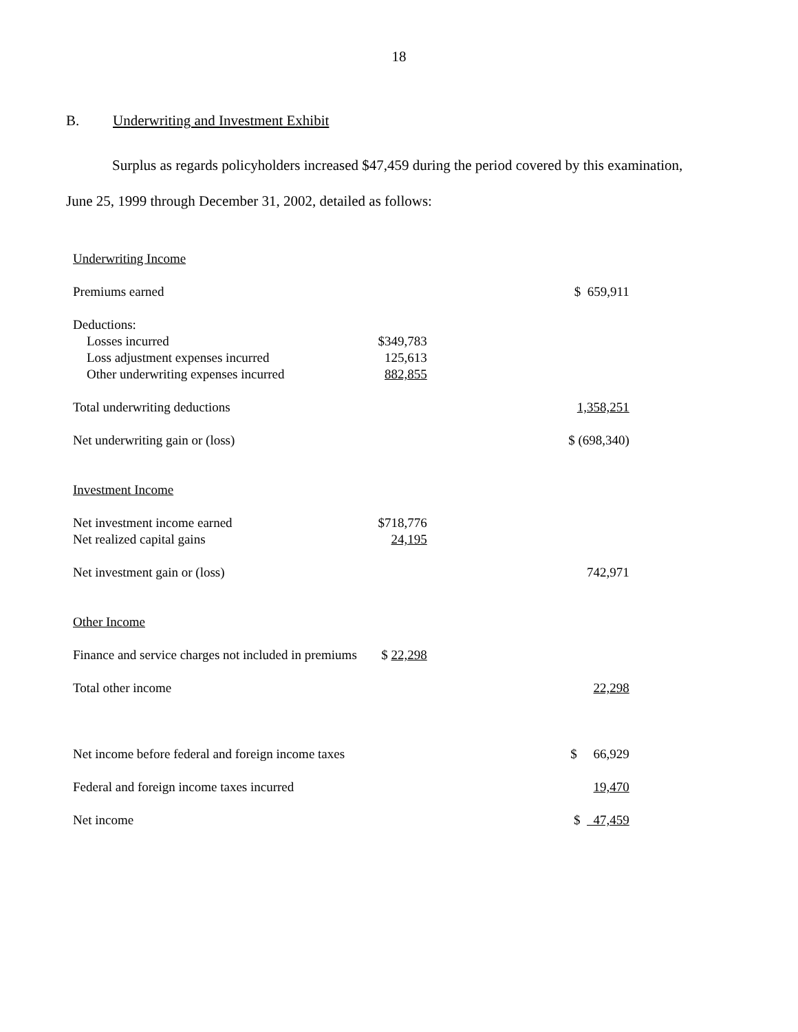18
B. Underwriting and Investment Exhibit
Surplus as regards policyholders increased $47,459 during the period covered by this examination,
June 25, 1999 through December 31, 2002, detailed as follows:
| Underwriting Income | | | |
| Premiums earned | | | $ 659,911 |
| Deductions: | | | |
| Losses incurred | $349,783 | | |
| Loss adjustment expenses incurred | 125,613 | | |
| Other underwriting expenses incurred | 882,855 | | |
| Total underwriting deductions | | | 1,358,251 |
| Net underwriting gain or (loss) | | | $ (698,340) |
| Investment Income | | | |
| Net investment income earned | $718,776 | | |
| Net realized capital gains | 24,195 | | |
| Net investment gain or (loss) | | | 742,971 |
| Other Income | | | |
| Finance and service charges not included in premiums | $ 22,298 | | |
| Total other income | | | 22,298 |
| Net income before federal and foreign income taxes | | | $ 66,929 |
| Federal and foreign income taxes incurred | | | 19,470 |
| Net income | | | $ 47,459 |